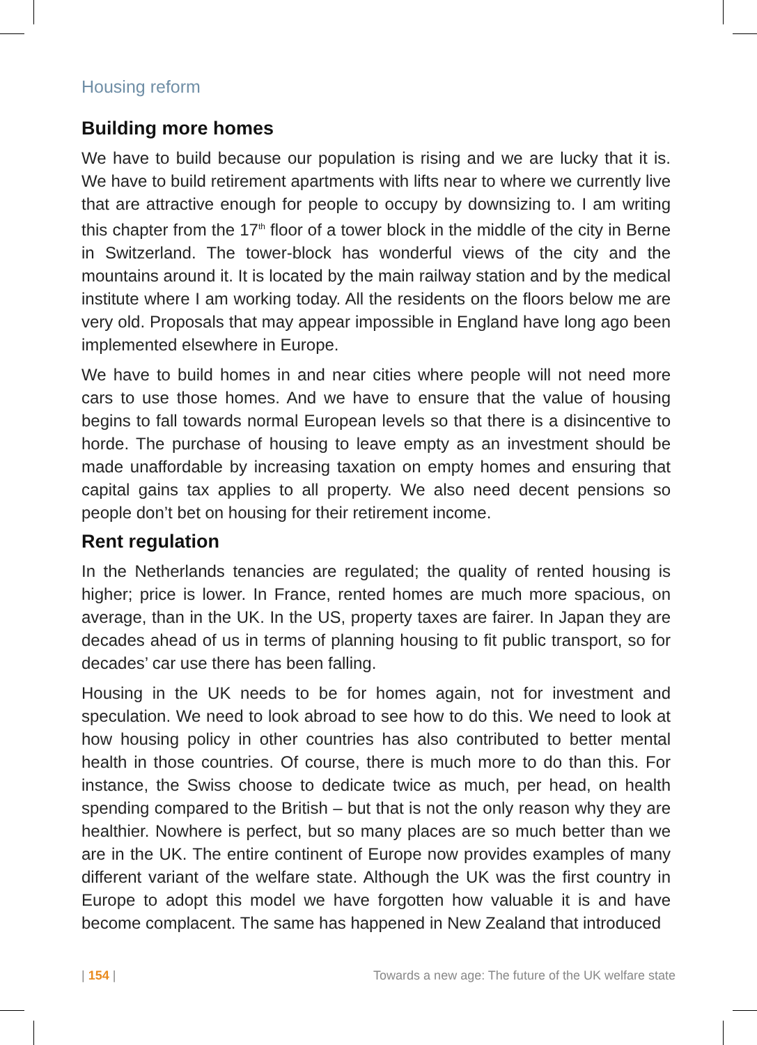Housing reform
Building more homes
We have to build because our population is rising and we are lucky that it is. We have to build retirement apartments with lifts near to where we currently live that are attractive enough for people to occupy by downsizing to. I am writing this chapter from the 17<sup>th</sup> floor of a tower block in the middle of the city in Berne in Switzerland. The tower-block has wonderful views of the city and the mountains around it. It is located by the main railway station and by the medical institute where I am working today. All the residents on the floors below me are very old. Proposals that may appear impossible in England have long ago been implemented elsewhere in Europe.
We have to build homes in and near cities where people will not need more cars to use those homes. And we have to ensure that the value of housing begins to fall towards normal European levels so that there is a disincentive to horde. The purchase of housing to leave empty as an investment should be made unaffordable by increasing taxation on empty homes and ensuring that capital gains tax applies to all property. We also need decent pensions so people don’t bet on housing for their retirement income.
Rent regulation
In the Netherlands tenancies are regulated; the quality of rented housing is higher; price is lower. In France, rented homes are much more spacious, on average, than in the UK. In the US, property taxes are fairer. In Japan they are decades ahead of us in terms of planning housing to fit public transport, so for decades’ car use there has been falling.
Housing in the UK needs to be for homes again, not for investment and speculation. We need to look abroad to see how to do this. We need to look at how housing policy in other countries has also contributed to better mental health in those countries. Of course, there is much more to do than this. For instance, the Swiss choose to dedicate twice as much, per head, on health spending compared to the British – but that is not the only reason why they are healthier. Nowhere is perfect, but so many places are so much better than we are in the UK. The entire continent of Europe now provides examples of many different variant of the welfare state. Although the UK was the first country in Europe to adopt this model we have forgotten how valuable it is and have become complacent. The same has happened in New Zealand that introduced
| 154 | Towards a new age: The future of the UK welfare state